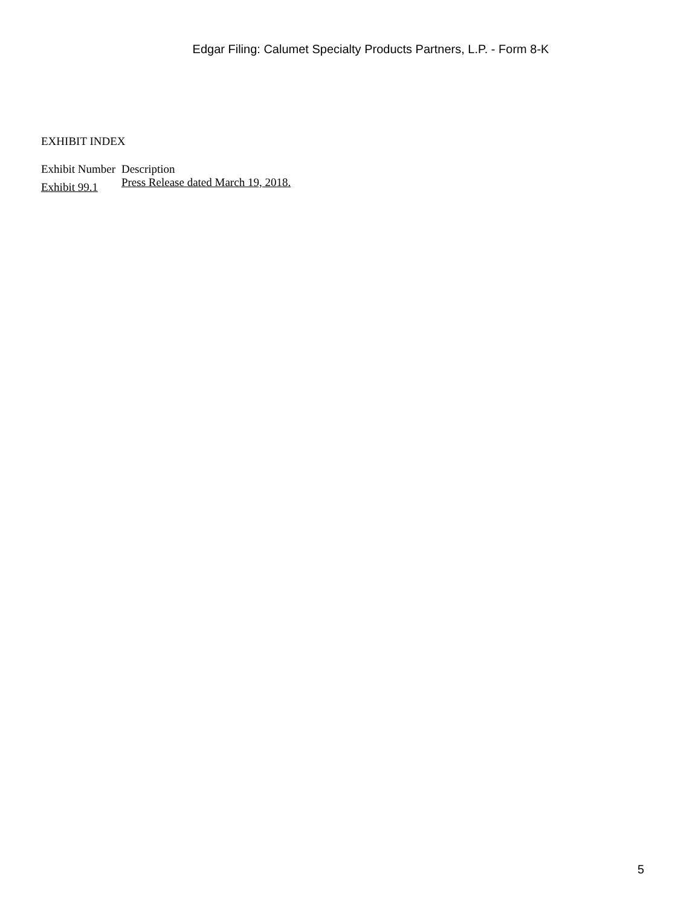Edgar Filing: Calumet Specialty Products Partners, L.P. - Form 8-K
EXHIBIT INDEX
| Exhibit Number | Description |
| Exhibit 99.1 | Press Release dated March 19, 2018. |
5